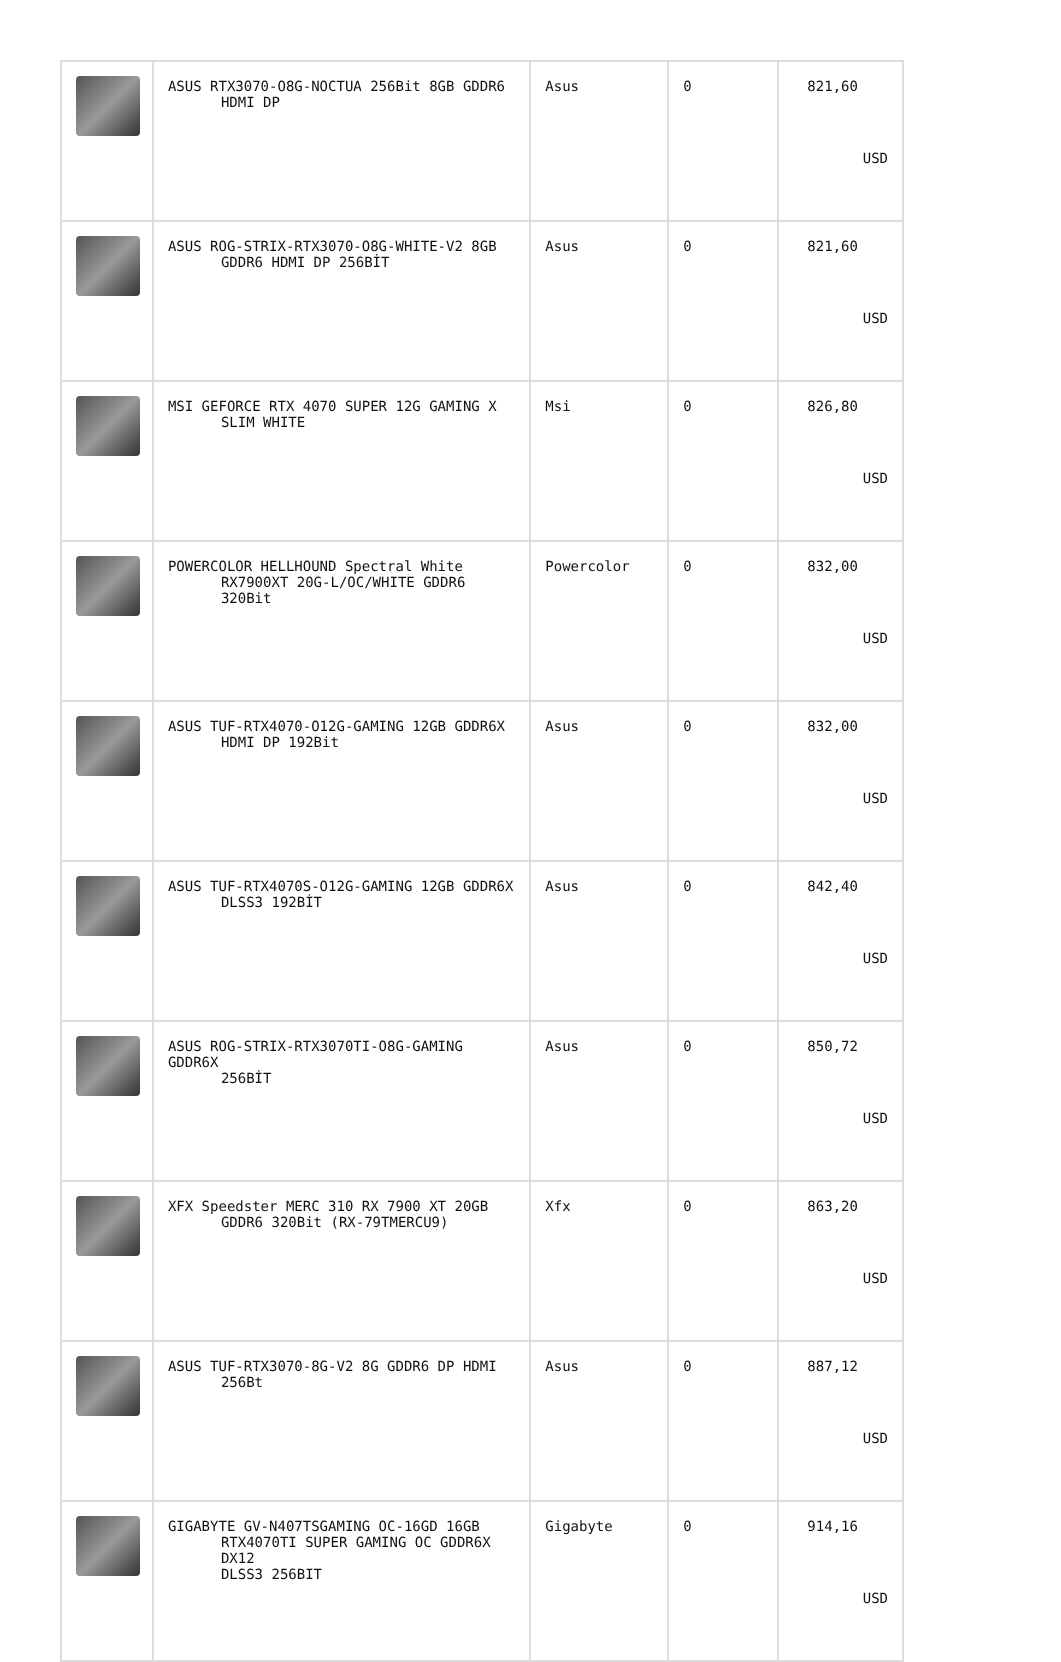| | ASUS RTX3070-O8G-NOCTUA 256Bit 8GB GDDR6 HDMI DP | Asus | 0 | 821,60 USD |
| | ASUS ROG-STRIX-RTX3070-O8G-WHITE-V2 8GB GDDR6 HDMI DP 256BİT | Asus | 0 | 821,60 USD |
| | MSI GEFORCE RTX 4070 SUPER 12G GAMING X SLIM WHITE | Msi | 0 | 826,80 USD |
| | POWERCOLOR HELLHOUND Spectral White RX7900XT 20G-L/OC/WHITE GDDR6 320Bit | Powercolor | 0 | 832,00 USD |
| | ASUS TUF-RTX4070-O12G-GAMING 12GB GDDR6X HDMI DP 192Bit | Asus | 0 | 832,00 USD |
| | ASUS TUF-RTX4070S-O12G-GAMING 12GB GDDR6X DLSS3 192BİT | Asus | 0 | 842,40 USD |
| | ASUS ROG-STRIX-RTX3070TI-O8G-GAMING GDDR6X 256BİT | Asus | 0 | 850,72 USD |
| | XFX Speedster MERC 310 RX 7900 XT 20GB GDDR6 320Bit (RX-79TMERCU9) | Xfx | 0 | 863,20 USD |
| | ASUS TUF-RTX3070-8G-V2 8G GDDR6 DP HDMI 256Bt | Asus | 0 | 887,12 USD |
| | GIGABYTE GV-N407TSGAMING OC-16GD 16GB RTX4070TI SUPER GAMING OC GDDR6X DX12 DLSS3 256BIT | Gigabyte | 0 | 914,16 USD |